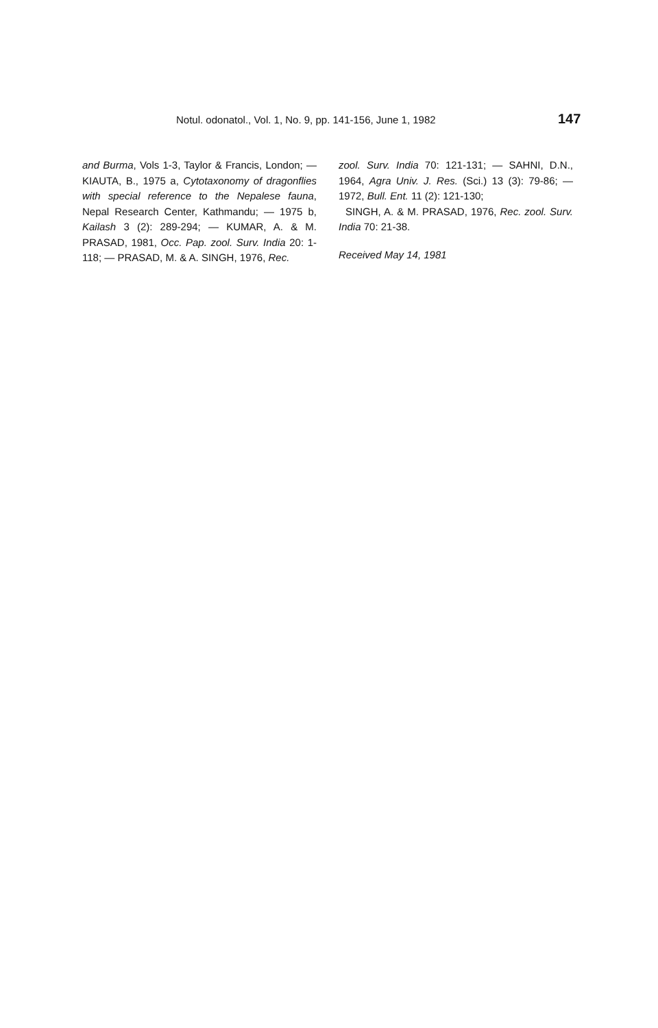Notul. odonatol., Vol. 1, No. 9, pp. 141-156, June 1, 1982
147
and Burma, Vols 1-3, Taylor & Francis, London; — KIAUTA, B., 1975 a, Cytotaxonomy of dragonflies with special reference to the Nepalese fauna, Nepal Research Center, Kathmandu; — 1975 b, Kailash 3 (2): 289-294; — KUMAR, A. & M. PRASAD, 1981, Occ. Pap. zool. Surv. India 20: 1-118; — PRASAD, M. & A. SINGH, 1976, Rec.
zool. Surv. India 70: 121-131; — SAHNI, D.N., 1964, Agra Univ. J. Res. (Sci.) 13 (3): 79-86; — 1972, Bull. Ent. 11 (2): 121-130;
SINGH, A. & M. PRASAD, 1976, Rec. zool. Surv. India 70: 21-38.
Received May 14, 1981